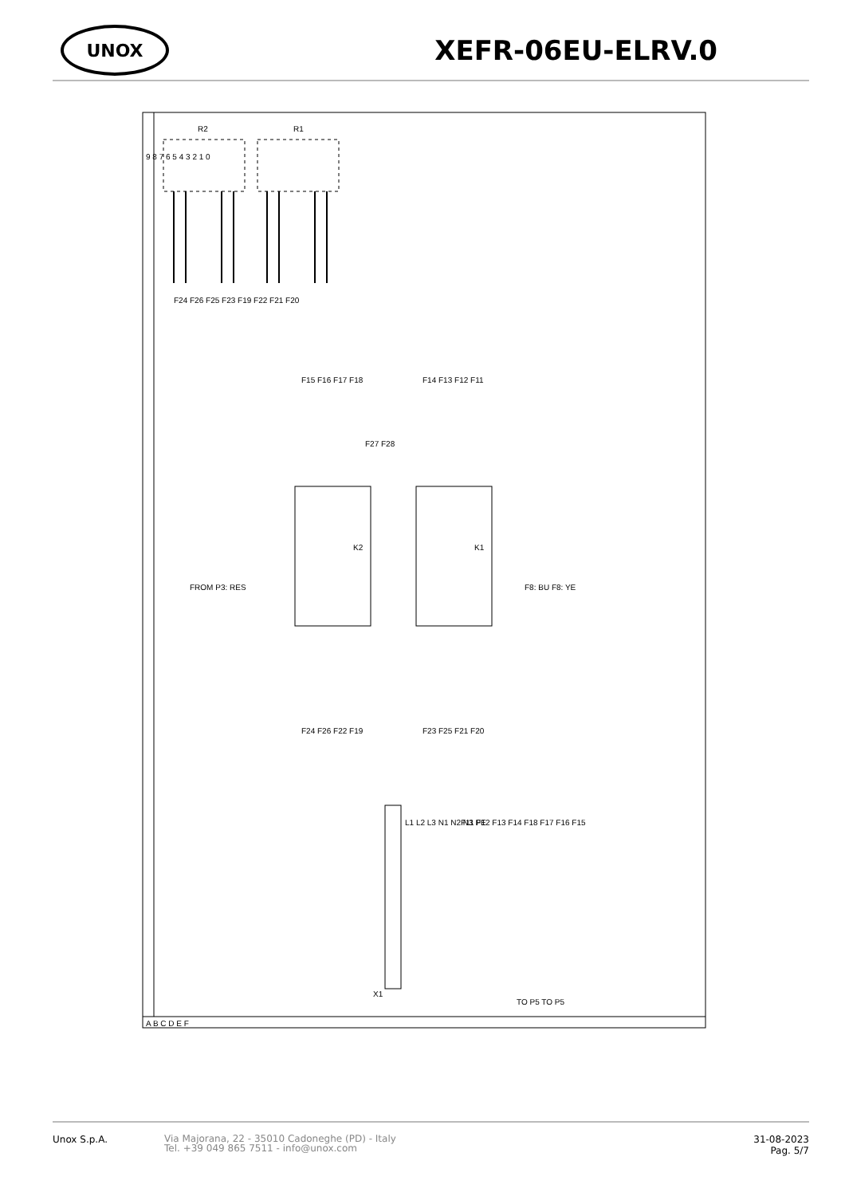UNOX
XEFR-06EU-ELRV.0
R2
R1
F24 F26 F25 F23 F19 F22 F21 F20
K2
K1
F15 F16 F17 F18
F14 F13 F12 F11
F24 F26 F22 F19
F23 F25 F21 F20
F8: BU F8: YE
FROM P3: RES
F27 F28
L1 L2 L3 N1 N2 N3 PE
F11 F12 F13 F14 F18 F17 F16 F15
X1
TO P5 TO P5
A B C D E F
9 8 7 6 5 4 3 2 1 0
Unox S.p.A.
Via Majorana, 22 - 35010 Cadoneghe (PD) - Italy
Tel. +39 049 865 7511 - info@unox.com
31-08-2023
Pag. 5/7